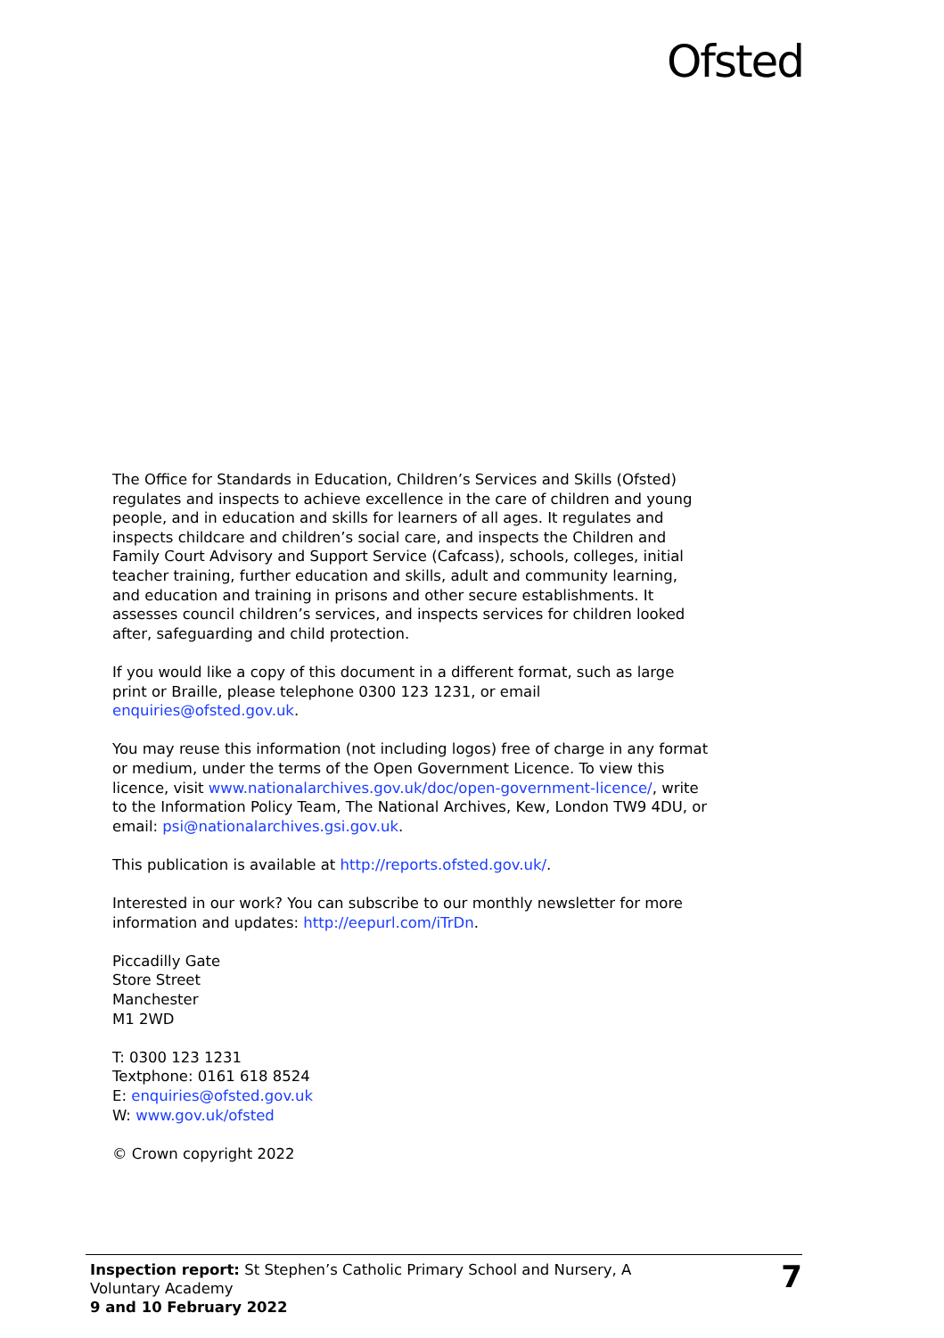Ofsted
The Office for Standards in Education, Children’s Services and Skills (Ofsted) regulates and inspects to achieve excellence in the care of children and young people, and in education and skills for learners of all ages. It regulates and inspects childcare and children’s social care, and inspects the Children and Family Court Advisory and Support Service (Cafcass), schools, colleges, initial teacher training, further education and skills, adult and community learning, and education and training in prisons and other secure establishments. It assesses council children’s services, and inspects services for children looked after, safeguarding and child protection.
If you would like a copy of this document in a different format, such as large print or Braille, please telephone 0300 123 1231, or email enquiries@ofsted.gov.uk.
You may reuse this information (not including logos) free of charge in any format or medium, under the terms of the Open Government Licence. To view this licence, visit www.nationalarchives.gov.uk/doc/open-government-licence/, write to the Information Policy Team, The National Archives, Kew, London TW9 4DU, or email: psi@nationalarchives.gsi.gov.uk.
This publication is available at http://reports.ofsted.gov.uk/.
Interested in our work? You can subscribe to our monthly newsletter for more information and updates: http://eepurl.com/iTrDn.
Piccadilly Gate
Store Street
Manchester
M1 2WD
T: 0300 123 1231
Textphone: 0161 618 8524
E: enquiries@ofsted.gov.uk
W: www.gov.uk/ofsted
© Crown copyright 2022
Inspection report: St Stephen’s Catholic Primary School and Nursery, A Voluntary Academy
9 and 10 February 2022
7